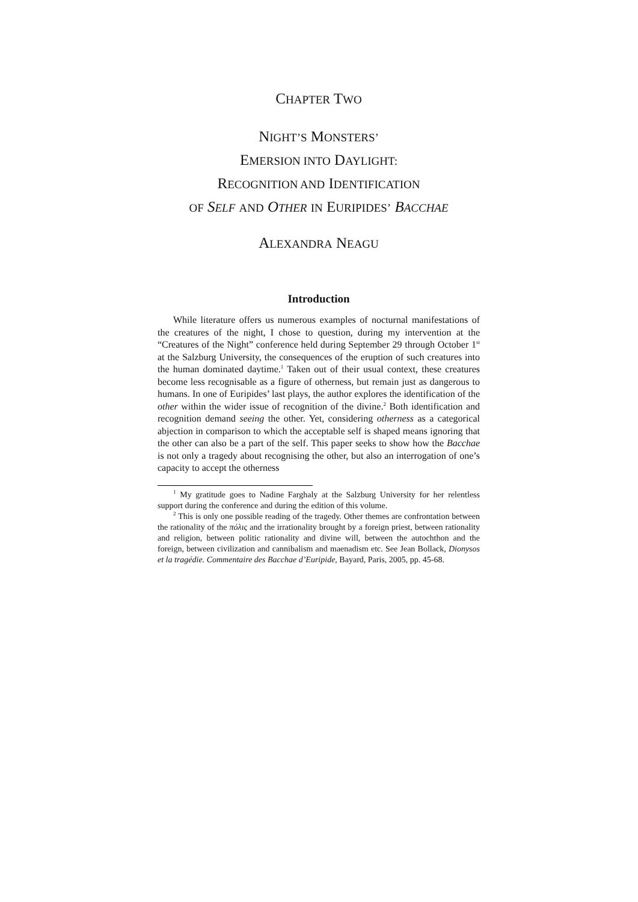CHAPTER TWO
NIGHT’S MONSTERS’
EMERSION INTO DAYLIGHT:
RECOGNITION AND IDENTIFICATION
OF SELF AND OTHER IN EURIPIDES’ BACCHAE
ALEXANDRA NEAGU
Introduction
While literature offers us numerous examples of nocturnal manifestations of the creatures of the night, I chose to question, during my intervention at the “Creatures of the Night” conference held during September 29 through October 1<sup>st</sup> at the Salzburg University, the consequences of the eruption of such creatures into the human dominated daytime.<sup>1</sup> Taken out of their usual context, these creatures become less recognisable as a figure of otherness, but remain just as dangerous to humans. In one of Euripides’ last plays, the author explores the identification of the other within the wider issue of recognition of the divine.<sup>2</sup> Both identification and recognition demand seeing the other. Yet, considering otherness as a categorical abjection in comparison to which the acceptable self is shaped means ignoring that the other can also be a part of the self. This paper seeks to show how the Bacchae is not only a tragedy about recognising the other, but also an interrogation of one’s capacity to accept the otherness
<sup>1</sup> My gratitude goes to Nadine Farghaly at the Salzburg University for her relentless support during the conference and during the edition of this volume.
<sup>2</sup> This is only one possible reading of the tragedy. Other themes are confrontation between the rationality of the πόλις and the irrationality brought by a foreign priest, between rationality and religion, between politic rationality and divine will, between the autochthon and the foreign, between civilization and cannibalism and maenadism etc. See Jean Bollack, Dionysos et la tragédie. Commentaire des Bacchae d’Euripide, Bayard, Paris, 2005, pp. 45-68.